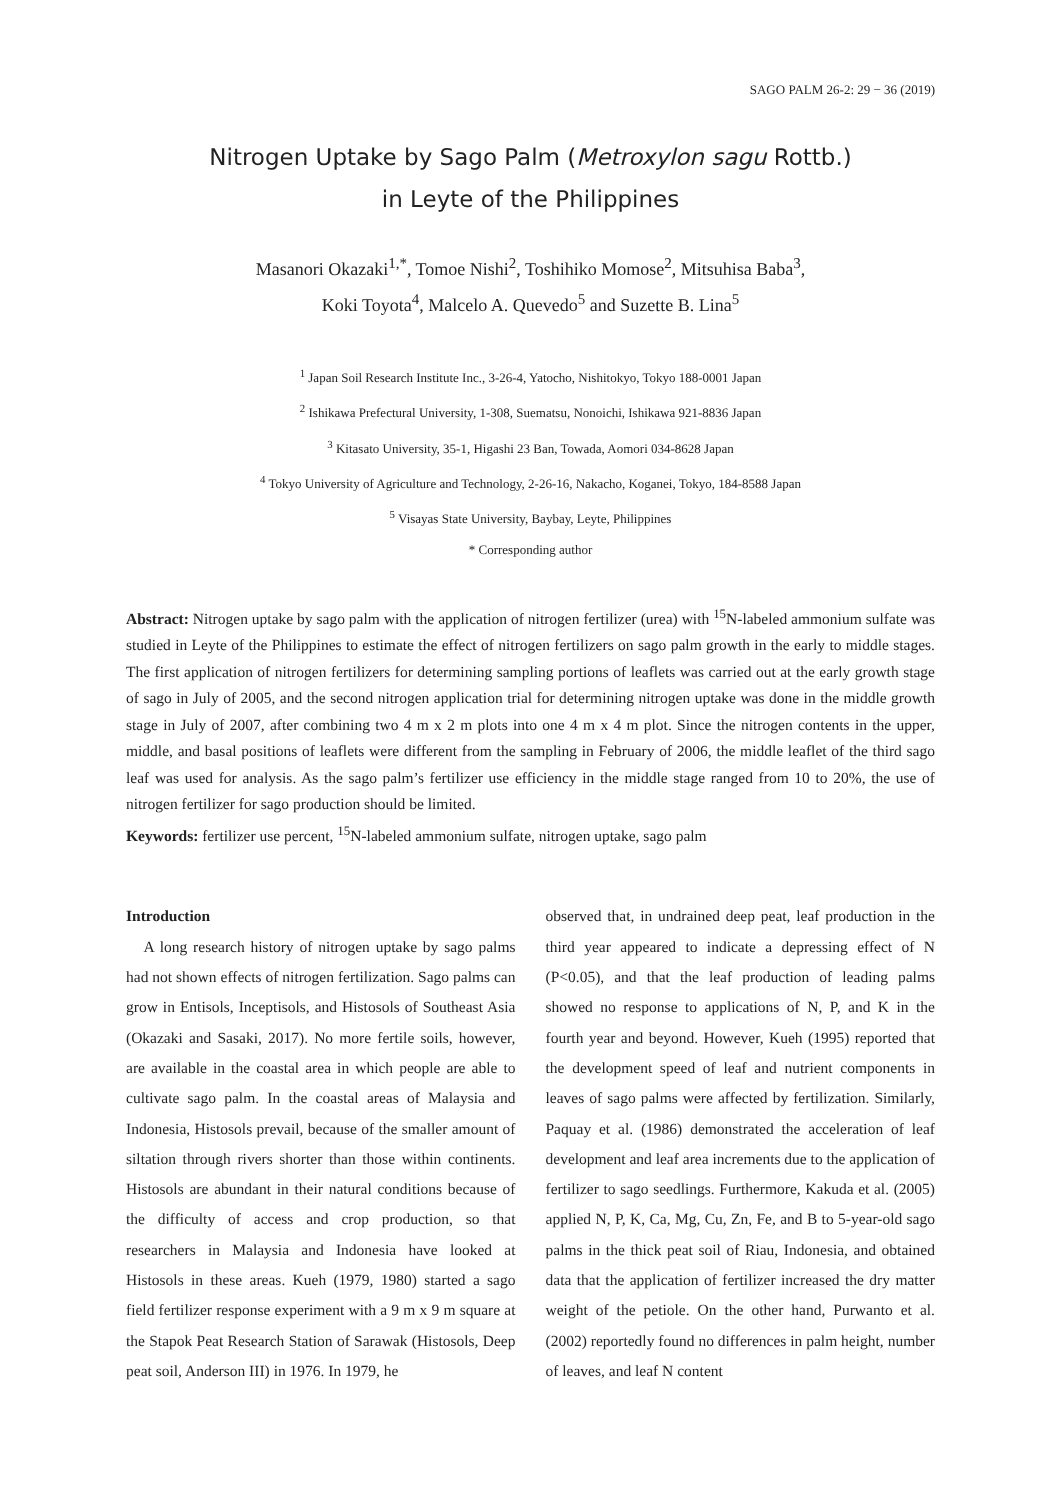SAGO PALM 26-2: 29 − 36 (2019)
Nitrogen Uptake by Sago Palm (Metroxylon sagu Rottb.)
in Leyte of the Philippines
Masanori Okazaki<sup>1,*</sup>, Tomoe Nishi<sup>2</sup>, Toshihiko Momose<sup>2</sup>, Mitsuhisa Baba<sup>3</sup>,
Koki Toyota<sup>4</sup>, Malcelo A. Quevedo<sup>5</sup> and Suzette B. Lina<sup>5</sup>
<sup>1</sup> Japan Soil Research Institute Inc., 3-26-4, Yatocho, Nishitokyo, Tokyo 188-0001 Japan
<sup>2</sup> Ishikawa Prefectural University, 1-308, Suematsu, Nonoichi, Ishikawa 921-8836 Japan
<sup>3</sup> Kitasato University, 35-1, Higashi 23 Ban, Towada, Aomori 034-8628 Japan
<sup>4</sup> Tokyo University of Agriculture and Technology, 2-26-16, Nakacho, Koganei, Tokyo, 184-8588 Japan
<sup>5</sup> Visayas State University, Baybay, Leyte, Philippines
* Corresponding author
Abstract: Nitrogen uptake by sago palm with the application of nitrogen fertilizer (urea) with <sup>15</sup>N-labeled ammonium sulfate was studied in Leyte of the Philippines to estimate the effect of nitrogen fertilizers on sago palm growth in the early to middle stages. The first application of nitrogen fertilizers for determining sampling portions of leaflets was carried out at the early growth stage of sago in July of 2005, and the second nitrogen application trial for determining nitrogen uptake was done in the middle growth stage in July of 2007, after combining two 4 m x 2 m plots into one 4 m x 4 m plot. Since the nitrogen contents in the upper, middle, and basal positions of leaflets were different from the sampling in February of 2006, the middle leaflet of the third sago leaf was used for analysis. As the sago palm’s fertilizer use efficiency in the middle stage ranged from 10 to 20%, the use of nitrogen fertilizer for sago production should be limited.
Keywords: fertilizer use percent, <sup>15</sup>N-labeled ammonium sulfate, nitrogen uptake, sago palm
Introduction
A long research history of nitrogen uptake by sago palms had not shown effects of nitrogen fertilization. Sago palms can grow in Entisols, Inceptisols, and Histosols of Southeast Asia (Okazaki and Sasaki, 2017). No more fertile soils, however, are available in the coastal area in which people are able to cultivate sago palm. In the coastal areas of Malaysia and Indonesia, Histosols prevail, because of the smaller amount of siltation through rivers shorter than those within continents. Histosols are abundant in their natural conditions because of the difficulty of access and crop production, so that researchers in Malaysia and Indonesia have looked at Histosols in these areas. Kueh (1979, 1980) started a sago field fertilizer response experiment with a 9 m x 9 m square at the Stapok Peat Research Station of Sarawak (Histosols, Deep peat soil, Anderson III) in 1976. In 1979, he
observed that, in undrained deep peat, leaf production in the third year appeared to indicate a depressing effect of N (P<0.05), and that the leaf production of leading palms showed no response to applications of N, P, and K in the fourth year and beyond. However, Kueh (1995) reported that the development speed of leaf and nutrient components in leaves of sago palms were affected by fertilization. Similarly, Paquay et al. (1986) demonstrated the acceleration of leaf development and leaf area increments due to the application of fertilizer to sago seedlings. Furthermore, Kakuda et al. (2005) applied N, P, K, Ca, Mg, Cu, Zn, Fe, and B to 5-year-old sago palms in the thick peat soil of Riau, Indonesia, and obtained data that the application of fertilizer increased the dry matter weight of the petiole. On the other hand, Purwanto et al. (2002) reportedly found no differences in palm height, number of leaves, and leaf N content